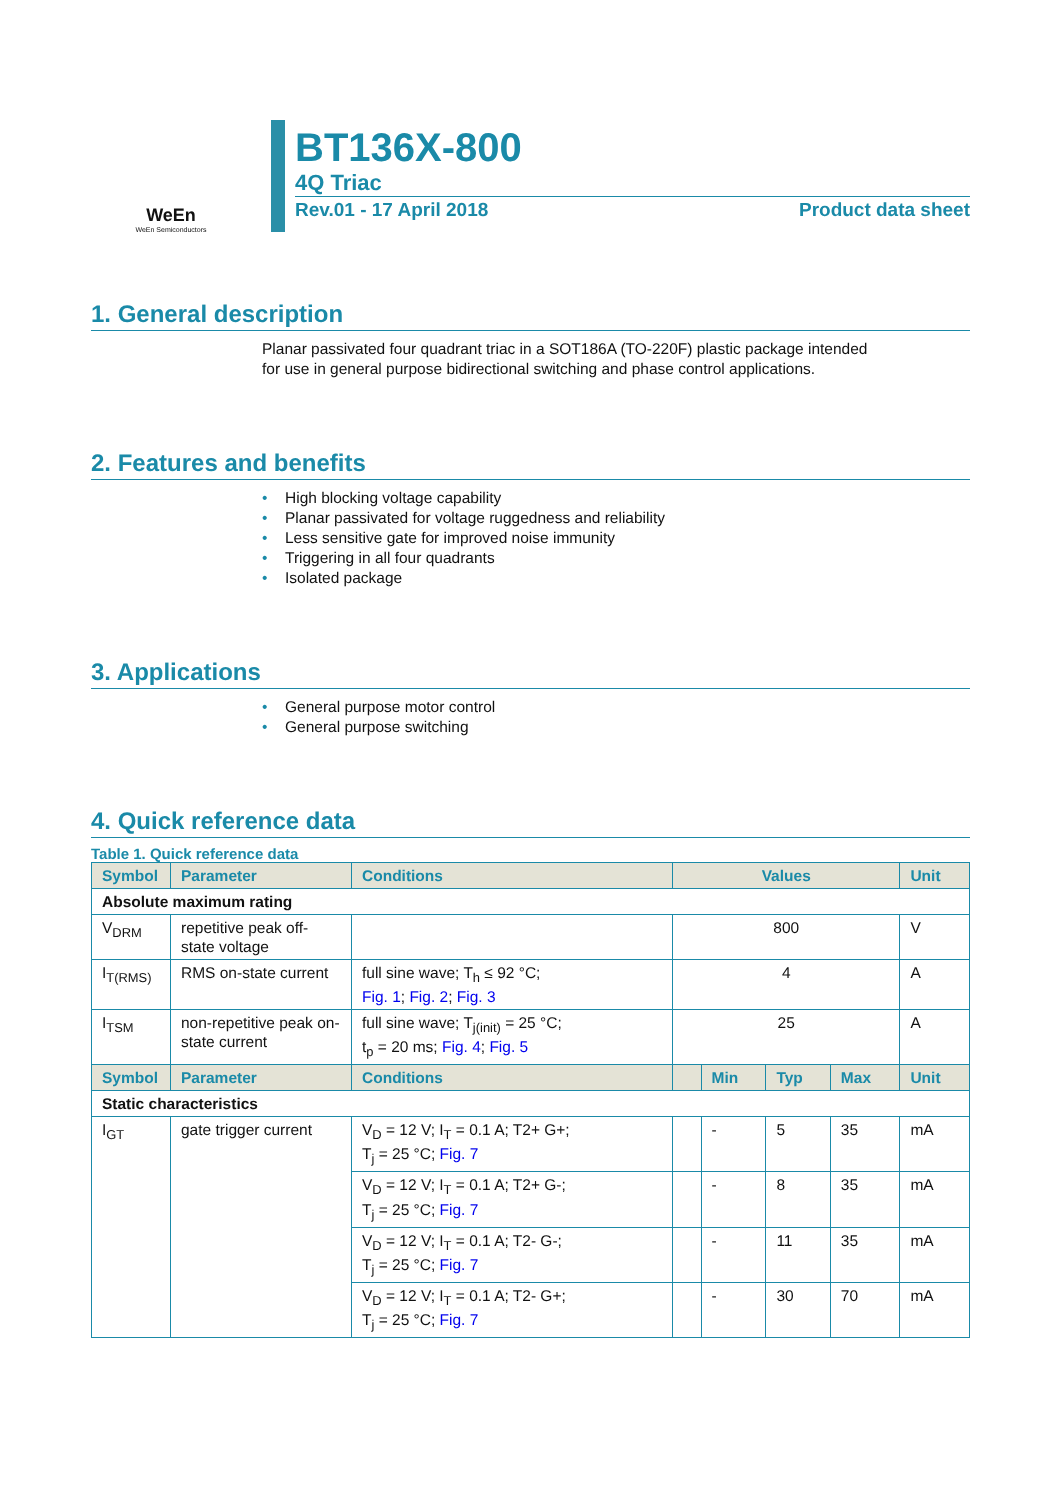WeEn
WeEn Semiconductors
BT136X-800
4Q Triac
Rev.01 - 17 April 2018 Product data sheet
1. General description
Planar passivated four quadrant triac in a SOT186A (TO-220F) plastic package intended
for use in general purpose bidirectional switching and phase control applications.
2. Features and benefits
• High blocking voltage capability
• Planar passivated for voltage ruggedness and reliability
• Less sensitive gate for improved noise immunity
• Triggering in all four quadrants
• Isolated package
3. Applications
• General purpose motor control
• General purpose switching
4. Quick reference data
Table 1. Quick reference data
| Symbol | Parameter | Conditions | Values | | | | Unit |
| --- | --- | --- | --- | --- | --- | --- | --- |
| Absolute maximum rating | | | | | | | |
| V<sub>DRM</sub> | repetitive peak off-state voltage | | 800 | | | | V |
| I<sub>T(RMS)</sub> | RMS on-state current | full sine wave; T<sub>h</sub> ≤ 92 °C; Fig. 1 ; Fig. 2 ; Fig. 3 | 4 | | | | A |
| I<sub>TSM</sub> | non-repetitive peak on-state current | full sine wave; T<sub>j(init)</sub> = 25 °C; t<sub>p</sub> = 20 ms; Fig. 4 ; Fig. 5 | 25 | | | | A |
| Symbol | Parameter | Conditions | | Min | Typ | Max | Unit |
| Static characteristics | | | | | | | |
| I<sub>GT</sub> | gate trigger current | V<sub>D</sub> = 12 V; I<sub>T</sub> = 0.1 A; T2+ G+; T<sub>j</sub> = 25 °C; Fig. 7 | | - | 5 | 35 | mA |
| | | V<sub>D</sub> = 12 V; I<sub>T</sub> = 0.1 A; T2+ G-; T<sub>j</sub> = 25 °C; Fig. 7 | | - | 8 | 35 | mA |
| | | V<sub>D</sub> = 12 V; I<sub>T</sub> = 0.1 A; T2- G-; T<sub>j</sub> = 25 °C; Fig. 7 | | - | 11 | 35 | mA |
| | | V<sub>D</sub> = 12 V; I<sub>T</sub> = 0.1 A; T2- G+; T<sub>j</sub> = 25 °C; Fig. 7 | | - | 30 | 70 | mA |